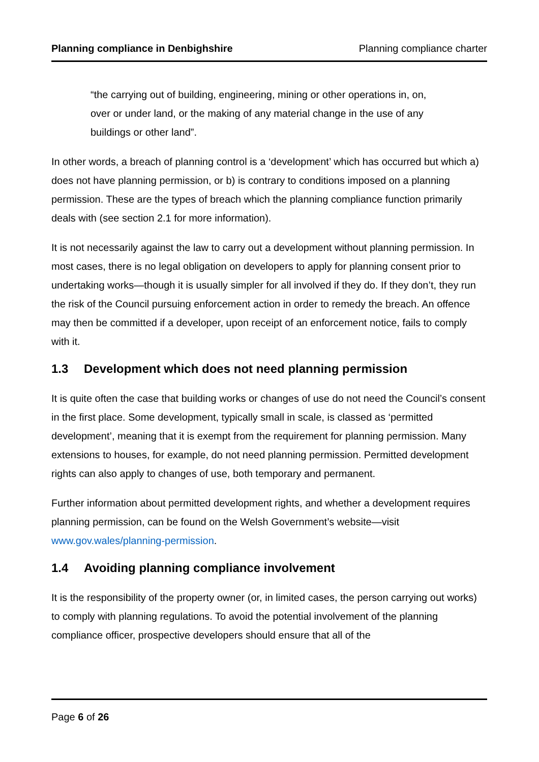Planning compliance in Denbighshire Planning compliance charter
“the carrying out of building, engineering, mining or other operations in, on, over or under land, or the making of any material change in the use of any buildings or other land”.
In other words, a breach of planning control is a ‘development’ which has occurred but which a) does not have planning permission, or b) is contrary to conditions imposed on a planning permission. These are the types of breach which the planning compliance function primarily deals with (see section 2.1 for more information).
It is not necessarily against the law to carry out a development without planning permission. In most cases, there is no legal obligation on developers to apply for planning consent prior to undertaking works—though it is usually simpler for all involved if they do. If they don’t, they run the risk of the Council pursuing enforcement action in order to remedy the breach. An offence may then be committed if a developer, upon receipt of an enforcement notice, fails to comply with it.
1.3 Development which does not need planning permission
It is quite often the case that building works or changes of use do not need the Council’s consent in the first place. Some development, typically small in scale, is classed as ‘permitted development’, meaning that it is exempt from the requirement for planning permission. Many extensions to houses, for example, do not need planning permission. Permitted development rights can also apply to changes of use, both temporary and permanent.
Further information about permitted development rights, and whether a development requires planning permission, can be found on the Welsh Government’s website—visit www.gov.wales/planning-permission.
1.4 Avoiding planning compliance involvement
It is the responsibility of the property owner (or, in limited cases, the person carrying out works) to comply with planning regulations. To avoid the potential involvement of the planning compliance officer, prospective developers should ensure that all of the
Page 6 of 26